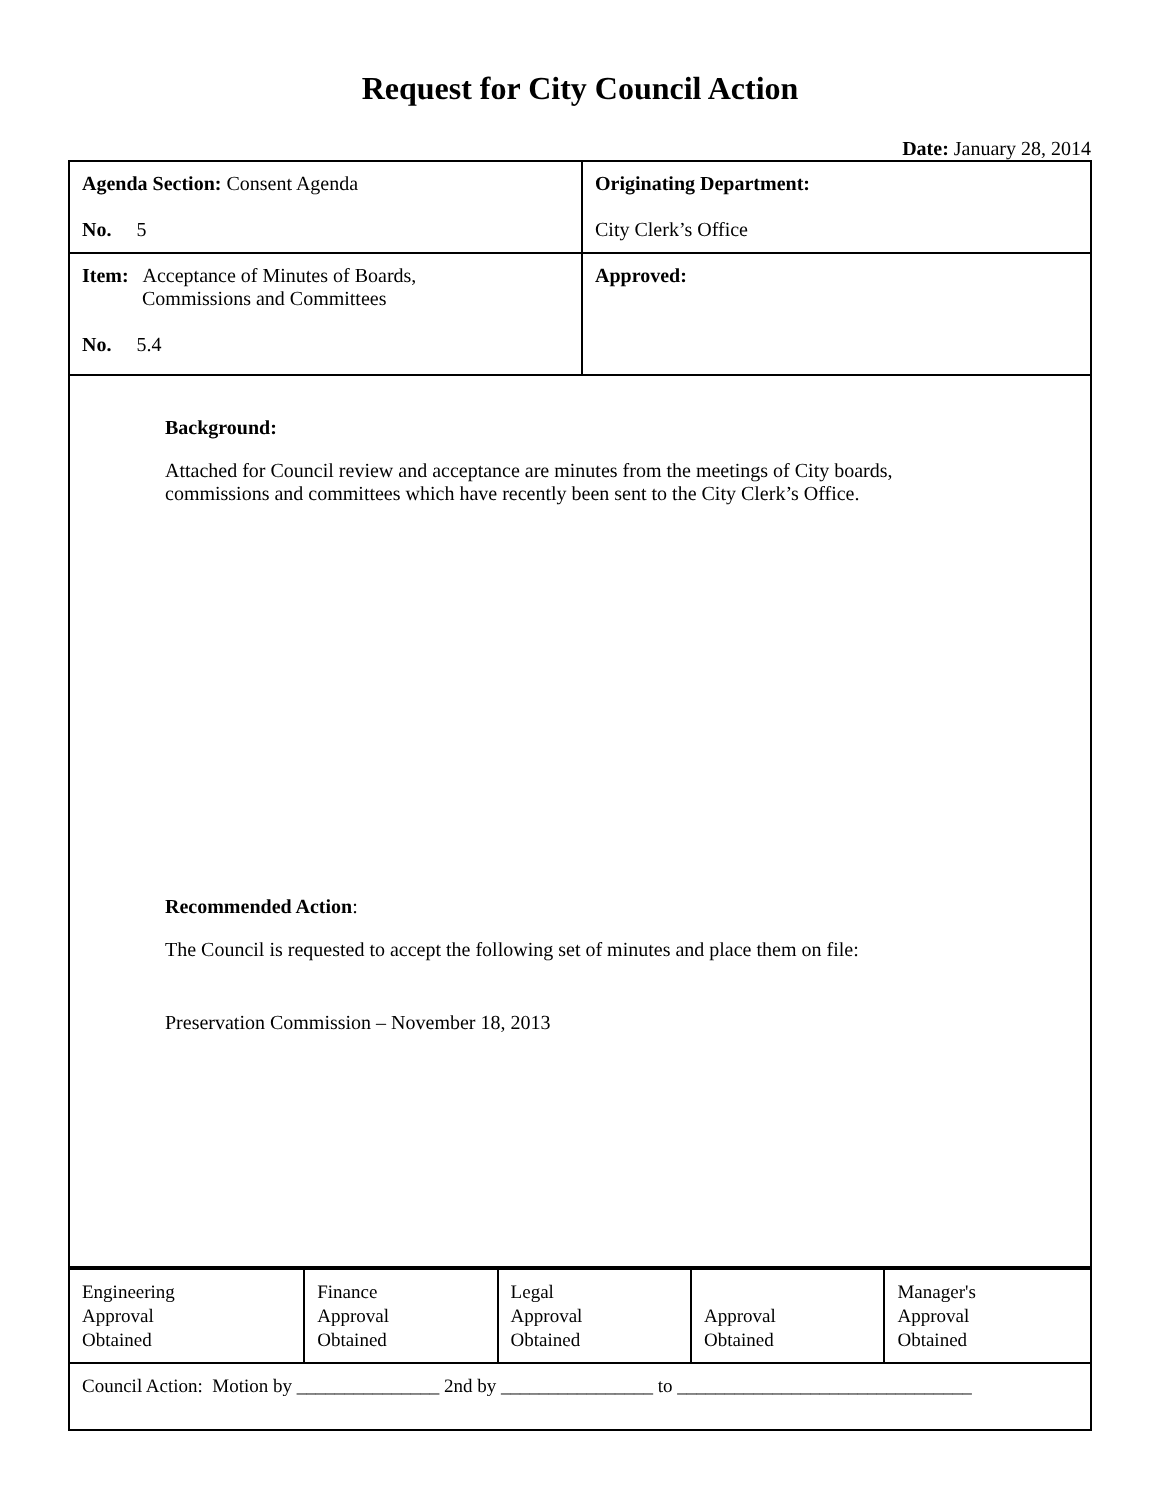Request for City Council Action
Date: January 28, 2014
| Agenda Section: Consent Agenda No. 5 | Originating Department: City Clerk’s Office |
| Item: Acceptance of Minutes of Boards, Commissions and Committees No. 5.4 | Approved: |
| Background: Attached for Council review and acceptance are minutes from the meetings of City boards, commissions and committees which have recently been sent to the City Clerk’s Office. Recommended Action : The Council is requested to accept the following set of minutes and place them on file: Preservation Commission – November 18, 2013 | |
| Engineering Approval Obtained | Finance Approval Obtained | Legal Approval Obtained | Approval Obtained | Manager's Approval Obtained |
| Council Action: Motion by _______________ 2nd by ________________ to _______________________________ | | | | |